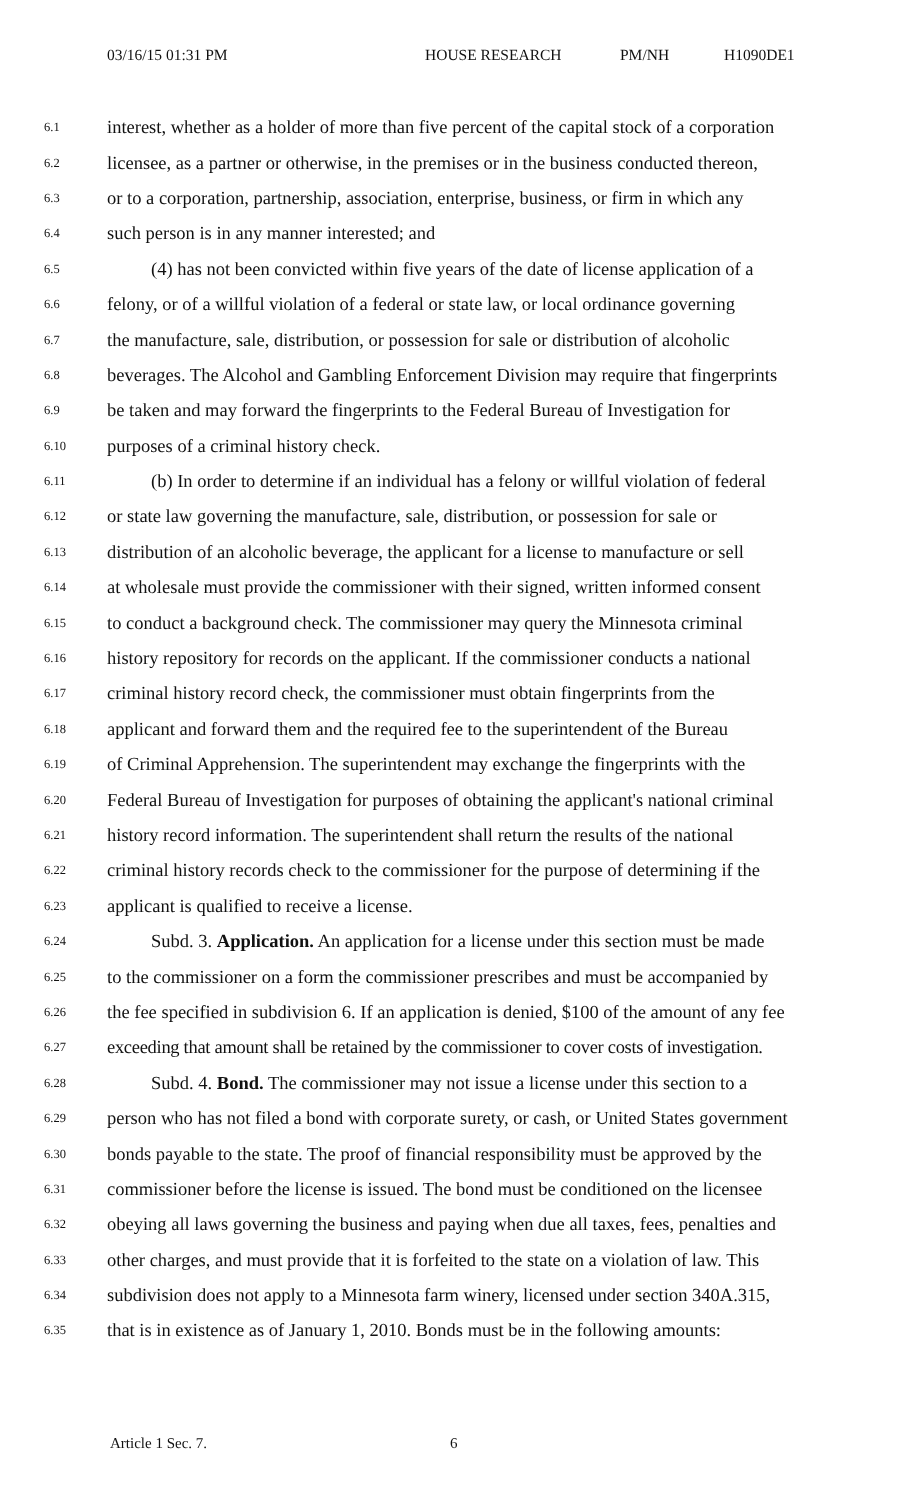03/16/15 01:31 PM HOUSE RESEARCH PM/NH H1090DE1
6.1 interest, whether as a holder of more than five percent of the capital stock of a corporation
6.2 licensee, as a partner or otherwise, in the premises or in the business conducted thereon,
6.3 or to a corporation, partnership, association, enterprise, business, or firm in which any
6.4 such person is in any manner interested; and
6.5 (4) has not been convicted within five years of the date of license application of a
6.6 felony, or of a willful violation of a federal or state law, or local ordinance governing
6.7 the manufacture, sale, distribution, or possession for sale or distribution of alcoholic
6.8 beverages. The Alcohol and Gambling Enforcement Division may require that fingerprints
6.9 be taken and may forward the fingerprints to the Federal Bureau of Investigation for
6.10 purposes of a criminal history check.
6.11 (b) In order to determine if an individual has a felony or willful violation of federal
6.12 or state law governing the manufacture, sale, distribution, or possession for sale or
6.13 distribution of an alcoholic beverage, the applicant for a license to manufacture or sell
6.14 at wholesale must provide the commissioner with their signed, written informed consent
6.15 to conduct a background check. The commissioner may query the Minnesota criminal
6.16 history repository for records on the applicant. If the commissioner conducts a national
6.17 criminal history record check, the commissioner must obtain fingerprints from the
6.18 applicant and forward them and the required fee to the superintendent of the Bureau
6.19 of Criminal Apprehension. The superintendent may exchange the fingerprints with the
6.20 Federal Bureau of Investigation for purposes of obtaining the applicant's national criminal
6.21 history record information. The superintendent shall return the results of the national
6.22 criminal history records check to the commissioner for the purpose of determining if the
6.23 applicant is qualified to receive a license.
6.24 Subd. 3. Application. An application for a license under this section must be made
6.25 to the commissioner on a form the commissioner prescribes and must be accompanied by
6.26 the fee specified in subdivision 6. If an application is denied, $100 of the amount of any fee
6.27 exceeding that amount shall be retained by the commissioner to cover costs of investigation.
6.28 Subd. 4. Bond. The commissioner may not issue a license under this section to a
6.29 person who has not filed a bond with corporate surety, or cash, or United States government
6.30 bonds payable to the state. The proof of financial responsibility must be approved by the
6.31 commissioner before the license is issued. The bond must be conditioned on the licensee
6.32 obeying all laws governing the business and paying when due all taxes, fees, penalties and
6.33 other charges, and must provide that it is forfeited to the state on a violation of law. This
6.34 subdivision does not apply to a Minnesota farm winery, licensed under section 340A.315,
6.35 that is in existence as of January 1, 2010. Bonds must be in the following amounts:
Article 1 Sec. 7. 6